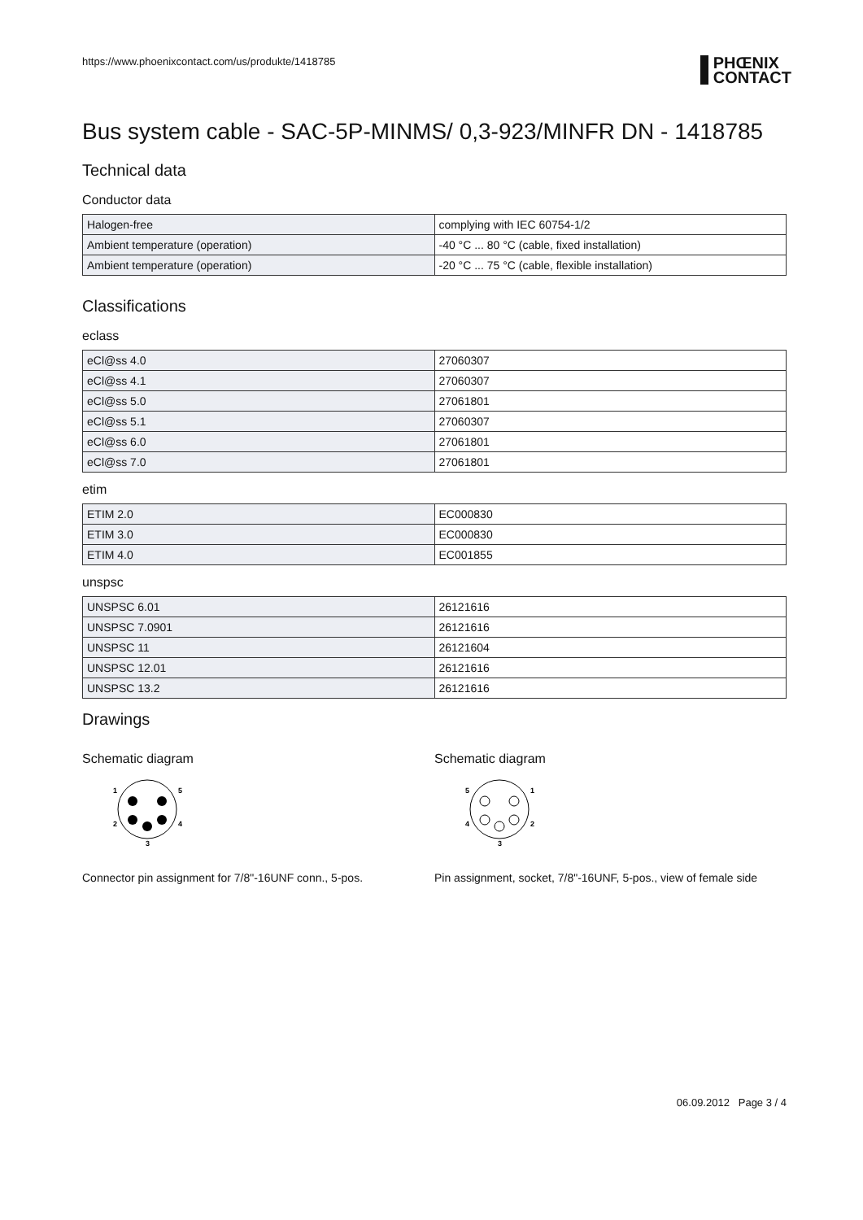https://www.phoenixcontact.com/us/produkte/1418785 PHŒNIX
CONTACT
Bus system cable - SAC-5P-MINMS/ 0,3-923/MINFR DN - 1418785
Technical data
Conductor data
| Halogen-free | complying with IEC 60754-1/2 |
| Ambient temperature (operation) | -40 °C ... 80 °C (cable, fixed installation) |
| Ambient temperature (operation) | -20 °C ... 75 °C (cable, flexible installation) |
Classifications
eclass
| eCl@ss 4.0 | 27060307 |
| eCl@ss 4.1 | 27060307 |
| eCl@ss 5.0 | 27061801 |
| eCl@ss 5.1 | 27060307 |
| eCl@ss 6.0 | 27061801 |
| eCl@ss 7.0 | 27061801 |
etim
| ETIM 2.0 | EC000830 |
| ETIM 3.0 | EC000830 |
| ETIM 4.0 | EC001855 |
unspsc
| UNSPSC 6.01 | 26121616 |
| UNSPSC 7.0901 | 26121616 |
| UNSPSC 11 | 26121604 |
| UNSPSC 12.01 | 26121616 |
| UNSPSC 13.2 | 26121616 |
Drawings
Schematic diagram
1
5
2
4
3
Connector pin assignment for 7/8"-16UNF conn., 5-pos.
Schematic diagram
5
1
4
2
3
Pin assignment, socket, 7/8"-16UNF, 5-pos., view of female side
06.09.2012 Page 3 / 4